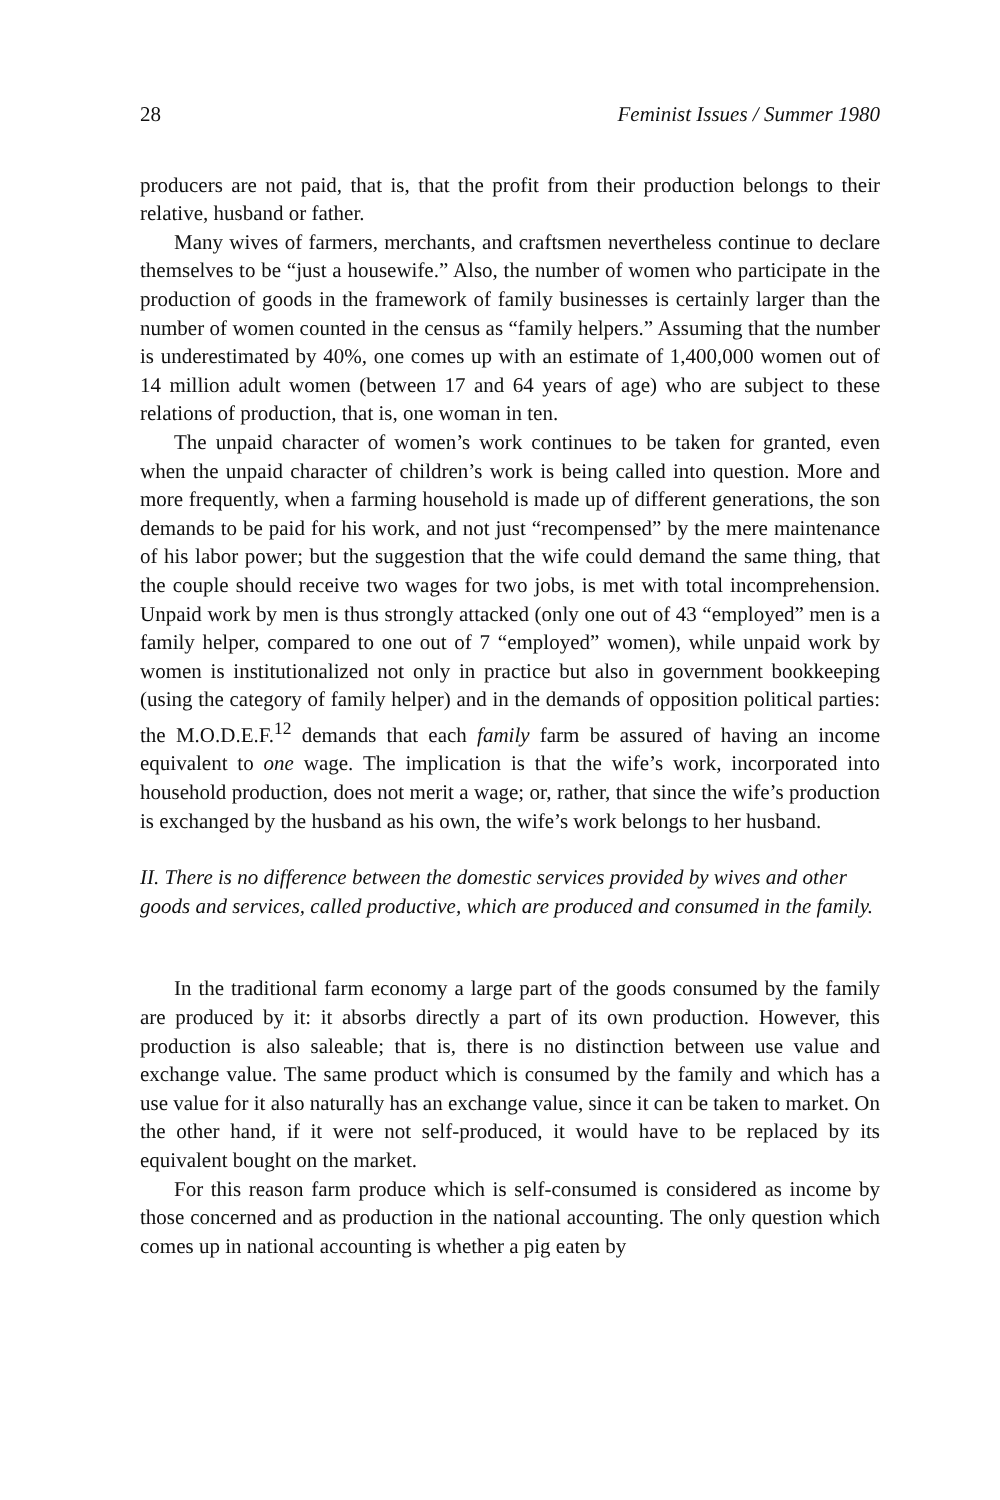28 Feminist Issues / Summer 1980
producers are not paid, that is, that the profit from their production belongs to their relative, husband or father.
Many wives of farmers, merchants, and craftsmen nevertheless continue to declare themselves to be “just a housewife.” Also, the number of women who participate in the production of goods in the framework of family businesses is certainly larger than the number of women counted in the census as “family helpers.” Assuming that the number is underestimated by 40%, one comes up with an estimate of 1,400,000 women out of 14 million adult women (between 17 and 64 years of age) who are subject to these relations of production, that is, one woman in ten.
The unpaid character of women’s work continues to be taken for granted, even when the unpaid character of children’s work is being called into question. More and more frequently, when a farming household is made up of different generations, the son demands to be paid for his work, and not just “recompensed” by the mere maintenance of his labor power; but the suggestion that the wife could demand the same thing, that the couple should receive two wages for two jobs, is met with total incomprehension. Unpaid work by men is thus strongly attacked (only one out of 43 “employed” men is a family helper, compared to one out of 7 “employed” women), while unpaid work by women is institutionalized not only in practice but also in government bookkeeping (using the category of family helper) and in the demands of opposition political parties: the M.O.D.E.F.<sup>12</sup> demands that each family farm be assured of having an income equivalent to one wage. The implication is that the wife’s work, incorporated into household production, does not merit a wage; or, rather, that since the wife’s production is exchanged by the husband as his own, the wife’s work belongs to her husband.
II. There is no difference between the domestic services provided by wives and other goods and services, called productive, which are produced and consumed in the family.
In the traditional farm economy a large part of the goods consumed by the family are produced by it: it absorbs directly a part of its own production. However, this production is also saleable; that is, there is no distinction between use value and exchange value. The same product which is consumed by the family and which has a use value for it also naturally has an exchange value, since it can be taken to market. On the other hand, if it were not self-produced, it would have to be replaced by its equivalent bought on the market.
For this reason farm produce which is self-consumed is considered as income by those concerned and as production in the national accounting. The only question which comes up in national accounting is whether a pig eaten by